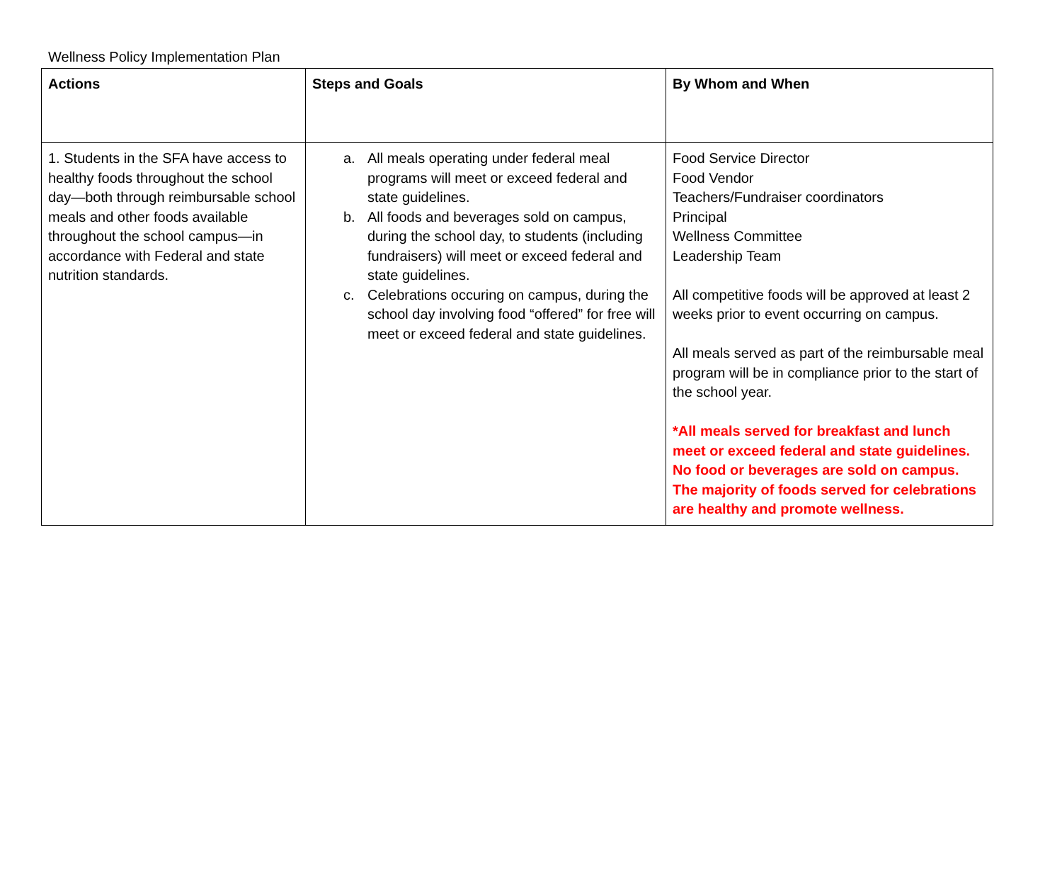Wellness Policy Implementation Plan
| Actions | Steps and Goals | By Whom and When |
| --- | --- | --- |
| 1. Students in the SFA have access to healthy foods throughout the school day—both through reimbursable school meals and other foods available throughout the school campus—in accordance with Federal and state nutrition standards. | a. All meals operating under federal meal programs will meet or exceed federal and state guidelines. b. All foods and beverages sold on campus, during the school day, to students (including fundraisers) will meet or exceed federal and state guidelines. c. Celebrations occuring on campus, during the school day involving food “offered” for free will meet or exceed federal and state guidelines. | Food Service Director Food Vendor Teachers/Fundraiser coordinators Principal Wellness Committee Leadership Team All competitive foods will be approved at least 2 weeks prior to event occurring on campus. All meals served as part of the reimbursable meal program will be in compliance prior to the start of the school year. *All meals served for breakfast and lunch meet or exceed federal and state guidelines. No food or beverages are sold on campus. The majority of foods served for celebrations are healthy and promote wellness. |